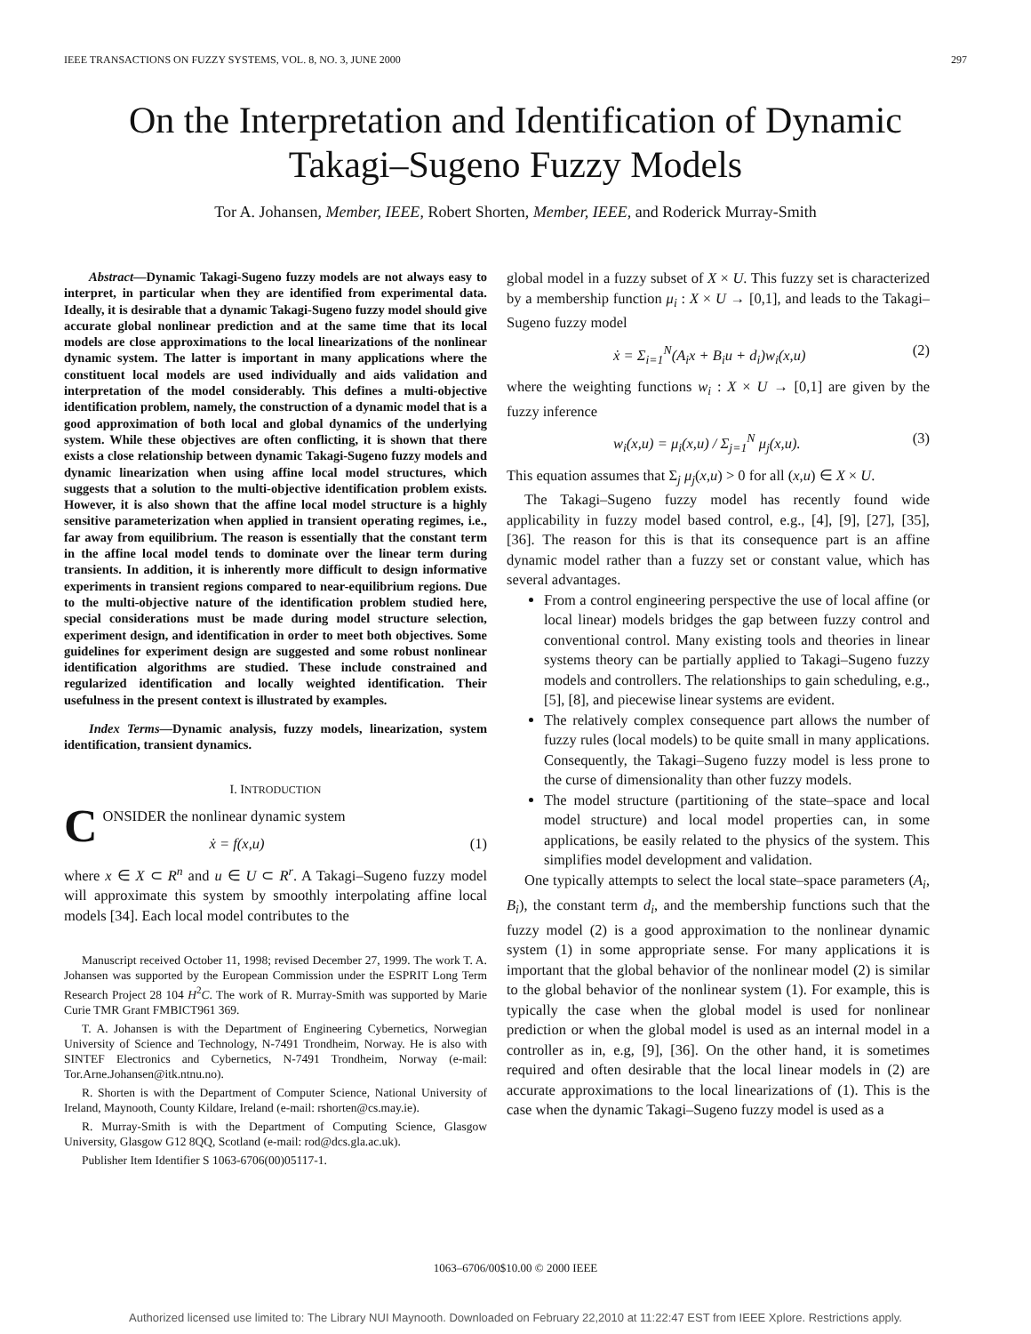IEEE TRANSACTIONS ON FUZZY SYSTEMS, VOL. 8, NO. 3, JUNE 2000 297
On the Interpretation and Identification of Dynamic
Takagi–Sugeno Fuzzy Models
Tor A. Johansen, Member, IEEE, Robert Shorten, Member, IEEE, and Roderick Murray-Smith
Abstract—Dynamic Takagi-Sugeno fuzzy models are not always easy to interpret, in particular when they are identified from experimental data. Ideally, it is desirable that a dynamic Takagi-Sugeno fuzzy model should give accurate global nonlinear prediction and at the same time that its local models are close approximations to the local linearizations of the nonlinear dynamic system. The latter is important in many applications where the constituent local models are used individually and aids validation and interpretation of the model considerably. This defines a multi-objective identification problem, namely, the construction of a dynamic model that is a good approximation of both local and global dynamics of the underlying system. While these objectives are often conflicting, it is shown that there exists a close relationship between dynamic Takagi-Sugeno fuzzy models and dynamic linearization when using affine local model structures, which suggests that a solution to the multi-objective identification problem exists. However, it is also shown that the affine local model structure is a highly sensitive parameterization when applied in transient operating regimes, i.e., far away from equilibrium. The reason is essentially that the constant term in the affine local model tends to dominate over the linear term during transients. In addition, it is inherently more difficult to design informative experiments in transient regions compared to near-equilibrium regions. Due to the multi-objective nature of the identification problem studied here, special considerations must be made during model structure selection, experiment design, and identification in order to meet both objectives. Some guidelines for experiment design are suggested and some robust nonlinear identification algorithms are studied. These include constrained and regularized identification and locally weighted identification. Their usefulness in the present context is illustrated by examples.
Index Terms—Dynamic analysis, fuzzy models, linearization, system identification, transient dynamics.
I. INTRODUCTION
CONSIDER the nonlinear dynamic system
ẋ = f(x,u) (1)
where x ∈ X ⊂ R<sup>n</sup> and u ∈ U ⊂ R<sup>r</sup>. A Takagi–Sugeno fuzzy model will approximate this system by smoothly interpolating affine local models [34]. Each local model contributes to the
Manuscript received October 11, 1998; revised December 27, 1999. The work T. A. Johansen was supported by the European Commission under the ESPRIT Long Term Research Project 28 104 H<sup>2</sup>C. The work of R. Murray-Smith was supported by Marie Curie TMR Grant FMBICT961 369.
T. A. Johansen is with the Department of Engineering Cybernetics, Norwegian University of Science and Technology, N-7491 Trondheim, Norway. He is also with SINTEF Electronics and Cybernetics, N-7491 Trondheim, Norway (e-mail: Tor.Arne.Johansen@itk.ntnu.no).
R. Shorten is with the Department of Computer Science, National University of Ireland, Maynooth, County Kildare, Ireland (e-mail: rshorten@cs.may.ie).
R. Murray-Smith is with the Department of Computing Science, Glasgow University, Glasgow G12 8QQ, Scotland (e-mail: rod@dcs.gla.ac.uk).
Publisher Item Identifier S 1063-6706(00)05117-1.
global model in a fuzzy subset of X × U. This fuzzy set is characterized by a membership function μ<sub>i</sub> : X × U → [0,1], and leads to the Takagi–Sugeno fuzzy model
ẋ = Σ<sub>i=1</sub><sup>N</sup>(A<sub>i</sub>x + B<sub>i</sub>u + d<sub>i</sub>)w<sub>i</sub>(x,u) (2)
where the weighting functions w<sub>i</sub> : X × U → [0,1] are given by the fuzzy inference
w<sub>i</sub>(x,u) = μ<sub>i</sub>(x,u) / Σ<sub>j=1</sub><sup>N</sup> μ<sub>j</sub>(x,u). (3)
This equation assumes that Σ<sub>j</sub> μ<sub>j</sub>(x,u) > 0 for all (x,u) ∈ X × U.
The Takagi–Sugeno fuzzy model has recently found wide applicability in fuzzy model based control, e.g., [4], [9], [27], [35], [36]. The reason for this is that its consequence part is an affine dynamic model rather than a fuzzy set or constant value, which has several advantages.
From a control engineering perspective the use of local affine (or local linear) models bridges the gap between fuzzy control and conventional control. Many existing tools and theories in linear systems theory can be partially applied to Takagi–Sugeno fuzzy models and controllers. The relationships to gain scheduling, e.g., [5], [8], and piecewise linear systems are evident.
The relatively complex consequence part allows the number of fuzzy rules (local models) to be quite small in many applications. Consequently, the Takagi–Sugeno fuzzy model is less prone to the curse of dimensionality than other fuzzy models.
The model structure (partitioning of the state–space and local model structure) and local model properties can, in some applications, be easily related to the physics of the system. This simplifies model development and validation.
One typically attempts to select the local state–space parameters (A<sub>i</sub>, B<sub>i</sub>), the constant term d<sub>i</sub>, and the membership functions such that the fuzzy model (2) is a good approximation to the nonlinear dynamic system (1) in some appropriate sense. For many applications it is important that the global behavior of the nonlinear model (2) is similar to the global behavior of the nonlinear system (1). For example, this is typically the case when the global model is used for nonlinear prediction or when the global model is used as an internal model in a controller as in, e.g, [9], [36]. On the other hand, it is sometimes required and often desirable that the local linear models in (2) are accurate approximations to the local linearizations of (1). This is the case when the dynamic Takagi–Sugeno fuzzy model is used as a
1063–6706/00$10.00 © 2000 IEEE
Authorized licensed use limited to: The Library NUI Maynooth. Downloaded on February 22,2010 at 11:22:47 EST from IEEE Xplore. Restrictions apply.